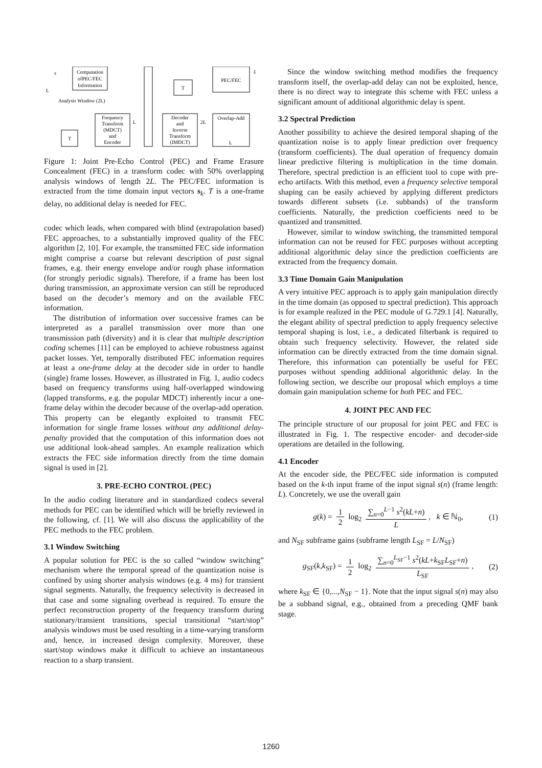Computation
ofPEC/FEC
Information
Frequency
Transform
(MDCT)
and
Encoder
T
Decoder
and
Inverse
Transform
(IMDCT)
T
PEC/FEC
Overlap-Add
s
ŝ
L
Analysis Window (2L)
L
2L
L
Figure 1: Joint Pre-Echo Control (PEC) and Frame Erasure Concealment (FEC) in a transform codec with 50% overlapping analysis windows of length 2L. The PEC/FEC information is extracted from the time domain input vectors s<sub>k</sub>. T is a one-frame delay, no additional delay is needed for FEC.
codec which leads, when compared with blind (extrapolation based) FEC approaches, to a substantially improved quality of the FEC algorithm [2, 10]. For example, the transmitted FEC side information might comprise a coarse but relevant description of past signal frames, e.g. their energy envelope and/or rough phase information (for strongly periodic signals). Therefore, if a frame has been lost during transmission, an approximate version can still be reproduced based on the decoder’s memory and on the available FEC information.
The distribution of information over successive frames can be interpreted as a parallel transmission over more than one transmission path (diversity) and it is clear that multiple description coding schemes [11] can be employed to achieve robustness against packet losses. Yet, temporally distributed FEC information requires at least a one-frame delay at the decoder side in order to handle (single) frame losses. However, as illustrated in Fig. 1, audio codecs based on frequency transforms using half-overlapped windowing (lapped transforms, e.g. the popular MDCT) inherently incur a one-frame delay within the decoder because of the overlap-add operation. This property can be elegantly exploited to transmit FEC information for single frame losses without any additional delay-penalty provided that the computation of this information does not use additional look-ahead samples. An example realization which extracts the FEC side information directly from the time domain signal is used in [2].
3. PRE-ECHO CONTROL (PEC)
In the audio coding literature and in standardized codecs several methods for PEC can be identified which will be briefly reviewed in the following, cf. [1]. We will also discuss the applicability of the PEC methods to the FEC problem.
3.1 Window Switching
A popular solution for PEC is the so called “window switching” mechanism where the temporal spread of the quantization noise is confined by using shorter analysis windows (e.g. 4 ms) for transient signal segments. Naturally, the frequency selectivity is decreased in that case and some signaling overhead is required. To ensure the perfect reconstruction property of the frequency transform during stationary/transient transitions, special transitional “start/stop” analysis windows must be used resulting in a time-varying transform and, hence, in increased design complexity. Moreover, these start/stop windows make it difficult to achieve an instantaneous reaction to a sharp transient.
Since the window switching method modifies the frequency transform itself, the overlap-add delay can not be exploited, hence, there is no direct way to integrate this scheme with FEC unless a significant amount of additional algorithmic delay is spent.
3.2 Spectral Prediction
Another possibility to achieve the desired temporal shaping of the quantization noise is to apply linear prediction over frequency (transform coefficients). The dual operation of frequency domain linear predictive filtering is multiplication in the time domain. Therefore, spectral prediction is an efficient tool to cope with pre-echo artifacts. With this method, even a frequency selective temporal shaping can be easily achieved by applying different predictors towards different subsets (i.e. subbands) of the transform coefficients. Naturally, the prediction coefficients need to be quantized and transmitted.
However, similar to window switching, the transmitted temporal information can not be reused for FEC purposes without accepting additional algorithmic delay since the prediction coefficients are extracted from the frequency domain.
3.3 Time Domain Gain Manipulation
A very intuitive PEC approach is to apply gain manipulation directly in the time domain (as opposed to spectral prediction). This approach is for example realized in the PEC module of G.729.1 [4]. Naturally, the elegant ability of spectral prediction to apply frequency selective temporal shaping is lost, i.e., a dedicated filterbank is required to obtain such frequency selectivity. However, the related side information can be directly extracted from the time domain signal. Therefore, this information can potentially be useful for FEC purposes without spending additional algorithmic delay. In the following section, we describe our proposal which employs a time domain gain manipulation scheme for both PEC and FEC.
4. JOINT PEC AND FEC
The principle structure of our proposal for joint PEC and FEC is illustrated in Fig. 1. The respective encoder- and decoder-side operations are detailed in the following.
4.1 Encoder
At the encoder side, the PEC/FEC side information is computed based on the k-th input frame of the input signal s(n) (frame length: L). Concretely, we use the overall gain
g(k) = 1 2 log<sub>2</sub> ∑<sub>n=0</sub><sup>L−1</sup> s<sup>2</sup>(kL+n) L, k ∈ ℕ<sub>0</sub>, (1)
and N<sub>SF</sub> subframe gains (subframe length L<sub>SF</sub> = L/N<sub>SF</sub>)
g<sub>SF</sub>(k,k<sub>SF</sub>) = 1 2 log<sub>2</sub> ∑<sub>n=0</sub><sup>L<sub>SF</sub>−1</sup> s<sup>2</sup>(kL+k<sub>SF</sub>L<sub>SF</sub>+n) L<sub>SF</sub>, (2)
where k<sub>SF</sub> ∈ {0,...,N<sub>SF</sub> − 1}. Note that the input signal s(n) may also be a subband signal, e.g., obtained from a preceding QMF bank stage.
1260